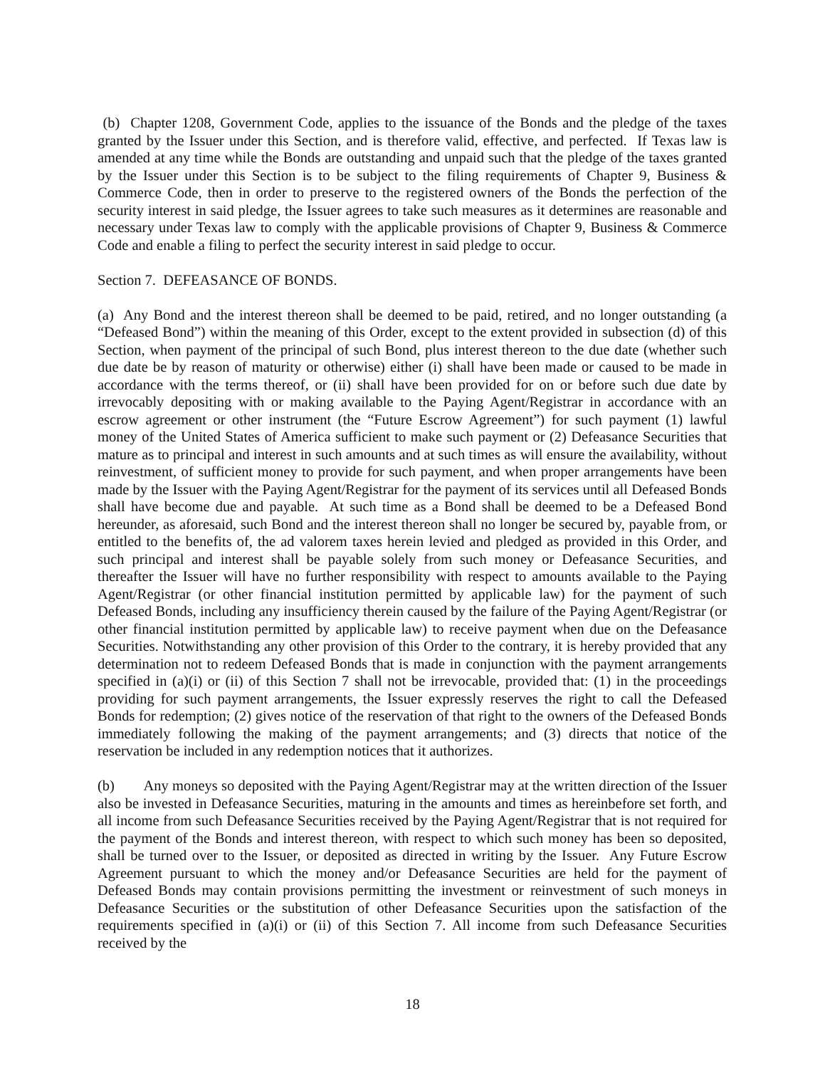(b) Chapter 1208, Government Code, applies to the issuance of the Bonds and the pledge of the taxes granted by the Issuer under this Section, and is therefore valid, effective, and perfected. If Texas law is amended at any time while the Bonds are outstanding and unpaid such that the pledge of the taxes granted by the Issuer under this Section is to be subject to the filing requirements of Chapter 9, Business & Commerce Code, then in order to preserve to the registered owners of the Bonds the perfection of the security interest in said pledge, the Issuer agrees to take such measures as it determines are reasonable and necessary under Texas law to comply with the applicable provisions of Chapter 9, Business & Commerce Code and enable a filing to perfect the security interest in said pledge to occur.
Section 7. DEFEASANCE OF BONDS.
(a) Any Bond and the interest thereon shall be deemed to be paid, retired, and no longer outstanding (a “Defeased Bond”) within the meaning of this Order, except to the extent provided in subsection (d) of this Section, when payment of the principal of such Bond, plus interest thereon to the due date (whether such due date be by reason of maturity or otherwise) either (i) shall have been made or caused to be made in accordance with the terms thereof, or (ii) shall have been provided for on or before such due date by irrevocably depositing with or making available to the Paying Agent/Registrar in accordance with an escrow agreement or other instrument (the “Future Escrow Agreement”) for such payment (1) lawful money of the United States of America sufficient to make such payment or (2) Defeasance Securities that mature as to principal and interest in such amounts and at such times as will ensure the availability, without reinvestment, of sufficient money to provide for such payment, and when proper arrangements have been made by the Issuer with the Paying Agent/Registrar for the payment of its services until all Defeased Bonds shall have become due and payable. At such time as a Bond shall be deemed to be a Defeased Bond hereunder, as aforesaid, such Bond and the interest thereon shall no longer be secured by, payable from, or entitled to the benefits of, the ad valorem taxes herein levied and pledged as provided in this Order, and such principal and interest shall be payable solely from such money or Defeasance Securities, and thereafter the Issuer will have no further responsibility with respect to amounts available to the Paying Agent/Registrar (or other financial institution permitted by applicable law) for the payment of such Defeased Bonds, including any insufficiency therein caused by the failure of the Paying Agent/Registrar (or other financial institution permitted by applicable law) to receive payment when due on the Defeasance Securities. Notwithstanding any other provision of this Order to the contrary, it is hereby provided that any determination not to redeem Defeased Bonds that is made in conjunction with the payment arrangements specified in (a)(i) or (ii) of this Section 7 shall not be irrevocable, provided that: (1) in the proceedings providing for such payment arrangements, the Issuer expressly reserves the right to call the Defeased Bonds for redemption; (2) gives notice of the reservation of that right to the owners of the Defeased Bonds immediately following the making of the payment arrangements; and (3) directs that notice of the reservation be included in any redemption notices that it authorizes.
(b) Any moneys so deposited with the Paying Agent/Registrar may at the written direction of the Issuer also be invested in Defeasance Securities, maturing in the amounts and times as hereinbefore set forth, and all income from such Defeasance Securities received by the Paying Agent/Registrar that is not required for the payment of the Bonds and interest thereon, with respect to which such money has been so deposited, shall be turned over to the Issuer, or deposited as directed in writing by the Issuer. Any Future Escrow Agreement pursuant to which the money and/or Defeasance Securities are held for the payment of Defeased Bonds may contain provisions permitting the investment or reinvestment of such moneys in Defeasance Securities or the substitution of other Defeasance Securities upon the satisfaction of the requirements specified in (a)(i) or (ii) of this Section 7. All income from such Defeasance Securities received by the
18